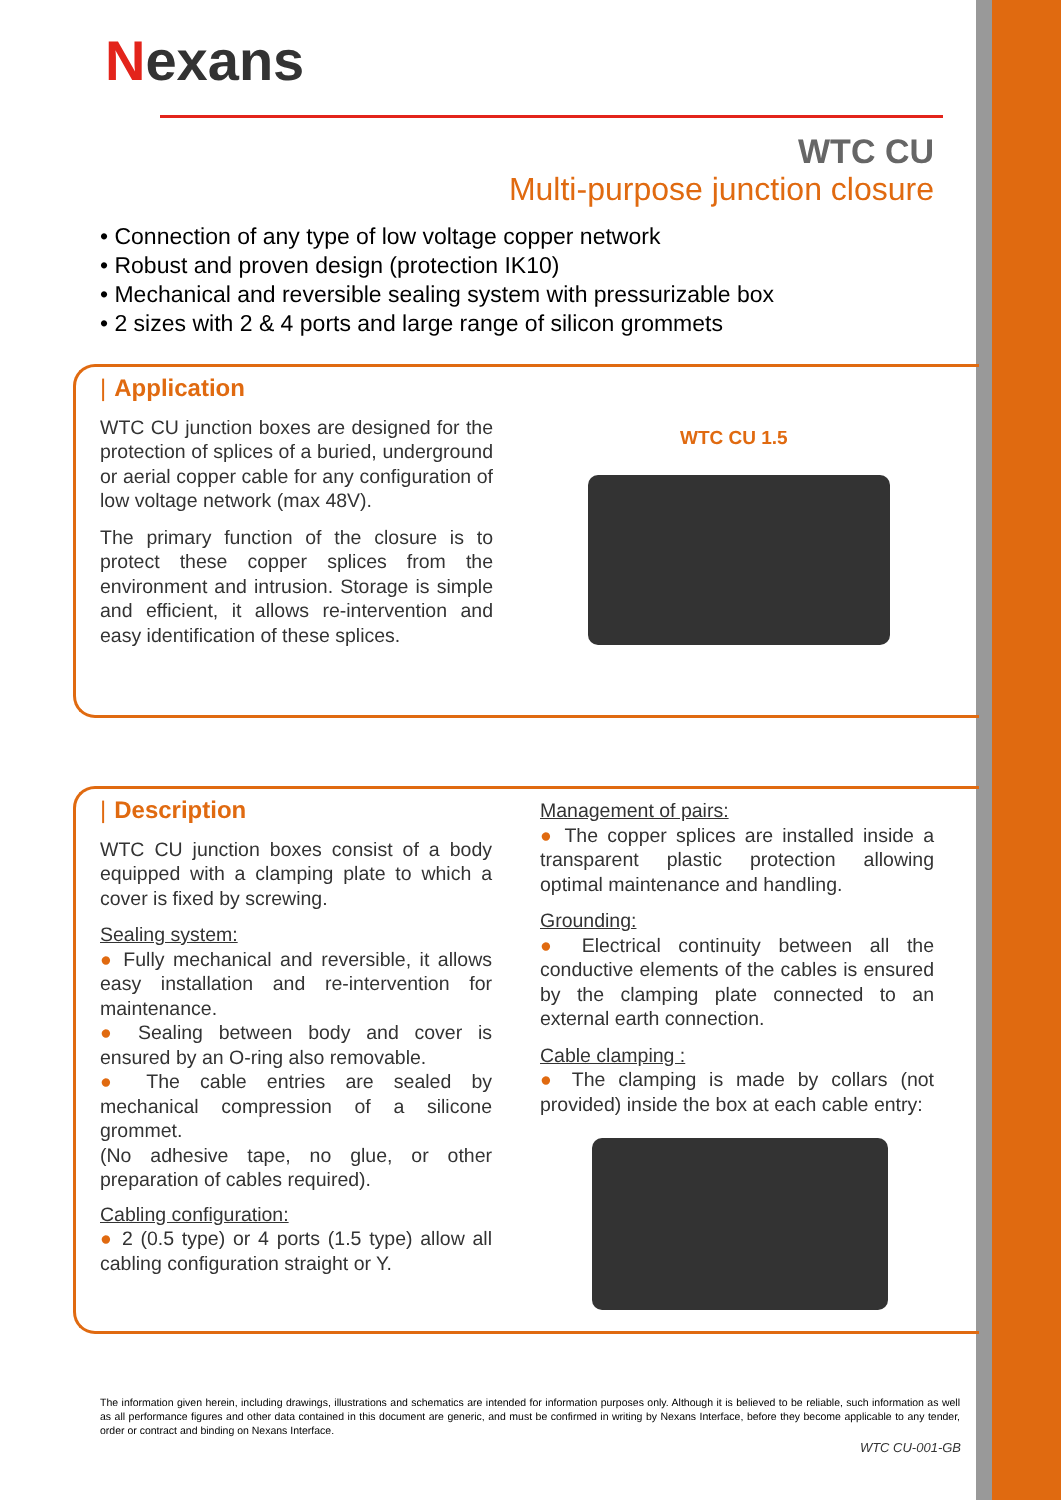Nexans
WTC CU
Multi-purpose junction closure
• Connection of any type of low voltage copper network
• Robust and proven design (protection IK10)
• Mechanical and reversible sealing system with pressurizable box
• 2 sizes with 2 & 4 ports and large range of silicon grommets
| Application
WTC CU junction boxes are designed for the protection of splices of a buried, underground or aerial copper cable for any configuration of low voltage network (max 48V).
The primary function of the closure is to protect these copper splices from the environment and intrusion. Storage is simple and efficient, it allows re-intervention and easy identification of these splices.
WTC CU 1.5
| Description
WTC CU junction boxes consist of a body equipped with a clamping plate to which a cover is fixed by screwing.
Sealing system:
● Fully mechanical and reversible, it allows easy installation and re-intervention for maintenance.
● Sealing between body and cover is ensured by an O-ring also removable.
● The cable entries are sealed by mechanical compression of a silicone grommet.
(No adhesive tape, no glue, or other preparation of cables required).
Cabling configuration:
● 2 (0.5 type) or 4 ports (1.5 type) allow all cabling configuration straight or Y.
Management of pairs:
● The copper splices are installed inside a transparent plastic protection allowing optimal maintenance and handling.
Grounding:
● Electrical continuity between all the conductive elements of the cables is ensured by the clamping plate connected to an external earth connection.
Cable clamping :
● The clamping is made by collars (not provided) inside the box at each cable entry:
The information given herein, including drawings, illustrations and schematics are intended for information purposes only. Although it is believed to be reliable, such information as well as all performance figures and other data contained in this document are generic, and must be confirmed in writing by Nexans Interface, before they become applicable to any tender, order or contract and binding on Nexans Interface.
WTC CU-001-GB